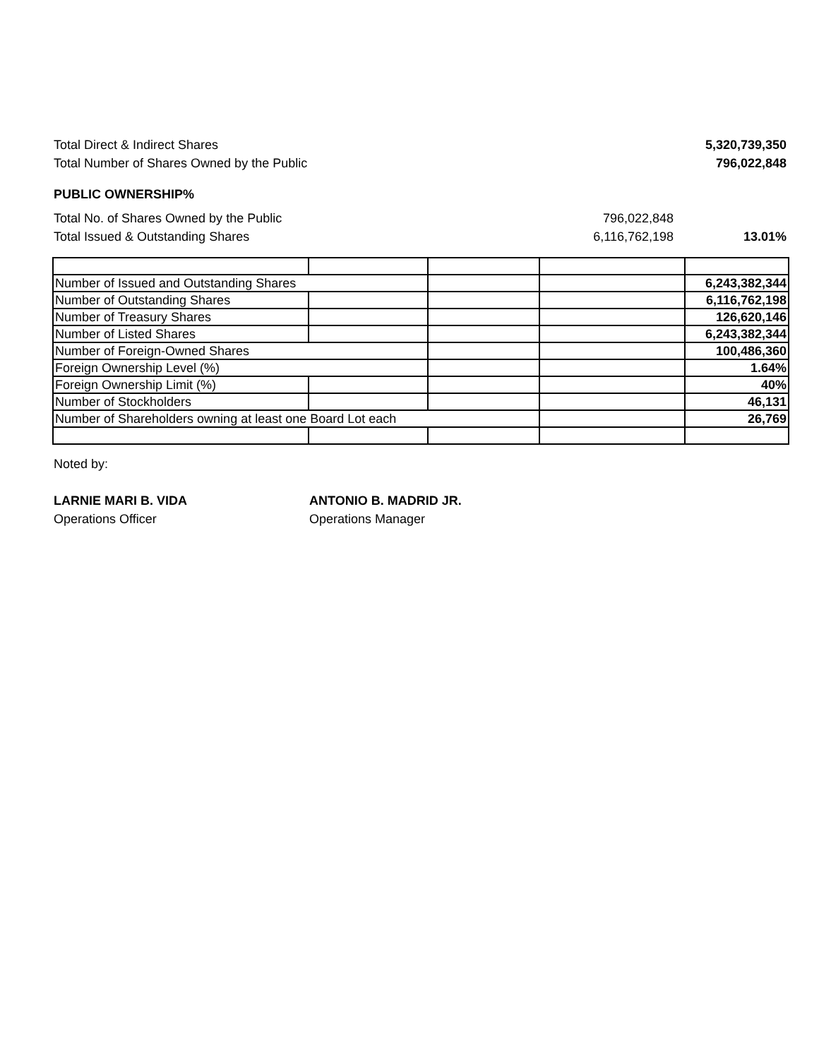Total Direct & Indirect Shares 5,320,739,350
Total Number of Shares Owned by the Public 796,022,848
PUBLIC OWNERSHIP%
Total No. of Shares Owned by the Public 796,022,848
Total Issued & Outstanding Shares 6,116,762,198 13.01%
| Number of Issued and Outstanding Shares | | | | 6,243,382,344 |
| Number of Outstanding Shares | | | | 6,116,762,198 |
| Number of Treasury Shares | | | | 126,620,146 |
| Number of Listed Shares | | | | 6,243,382,344 |
| Number of Foreign-Owned Shares | | | | 100,486,360 |
| Foreign Ownership Level (%) | | | | 1.64% |
| Foreign Ownership Limit (%) | | | | 40% |
| Number of Stockholders | | | | 46,131 |
| Number of Shareholders owning at least one Board Lot each | | | | 26,769 |
Noted by:
LARNIE MARI B. VIDA
Operations Officer
ANTONIO B. MADRID JR.
Operations Manager